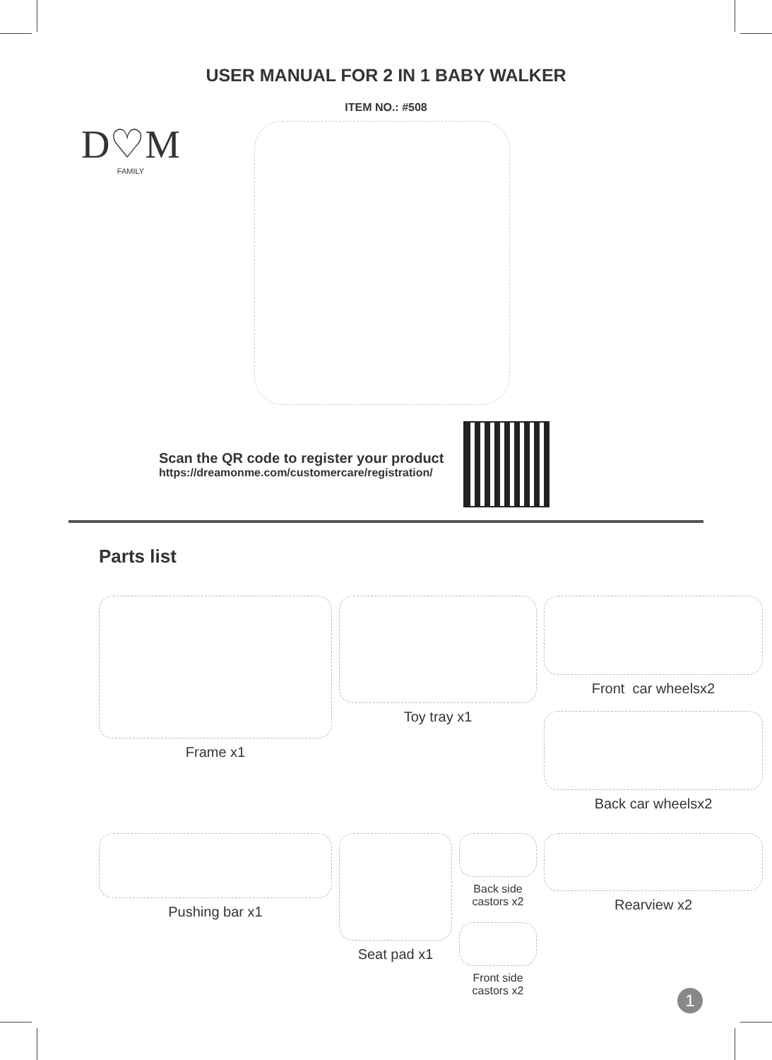USER MANUAL FOR 2 IN 1 BABY WALKER
ITEM NO.: #508
D♡M
FAMILY
Scan the QR code to register your product
https://dreamonme.com/customercare/registration/
Parts list
Frame x1
Toy tray x1
Front car wheelsx2
Back car wheelsx2
Pushing bar x1
Seat pad x1
Back side castors x2
Front side castors x2
Rearview x2
1